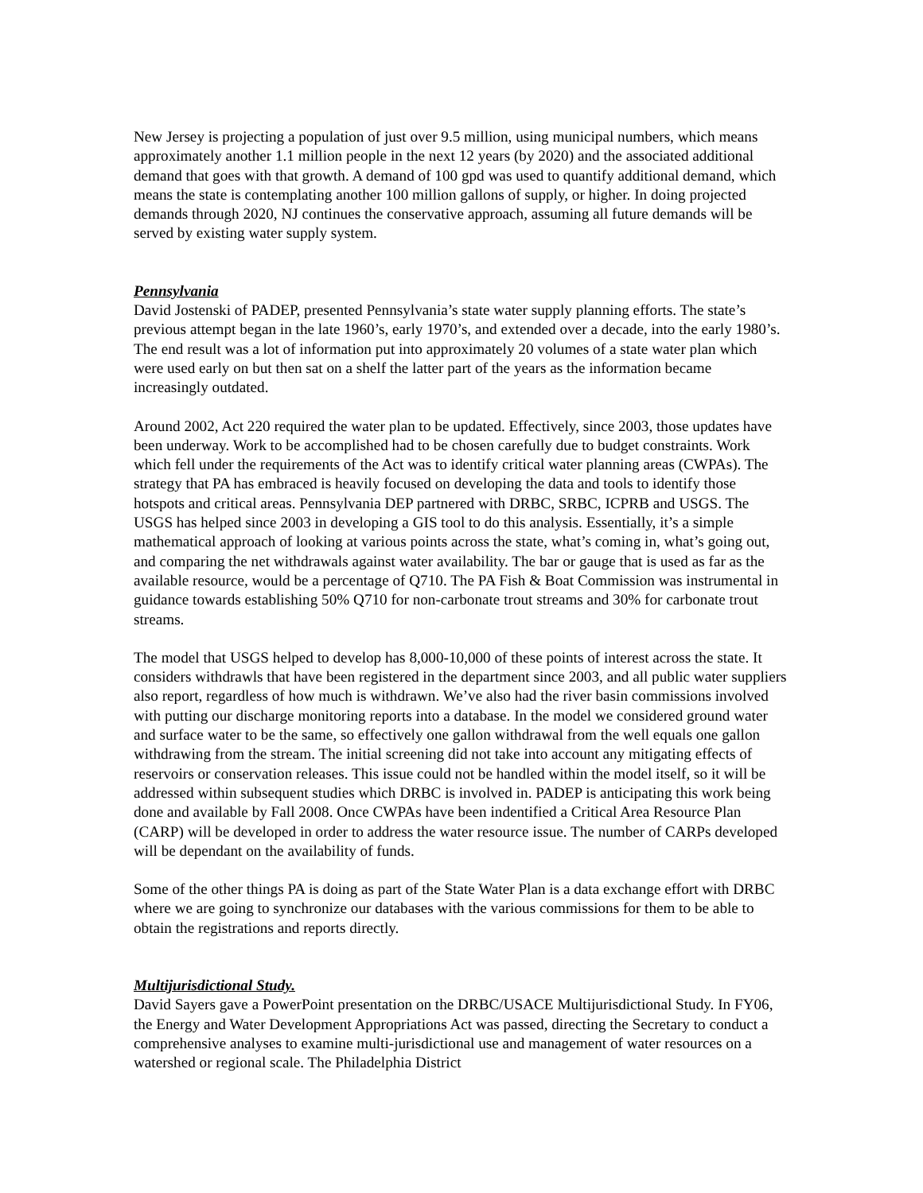New Jersey is projecting a population of just over 9.5 million, using municipal numbers, which means approximately another 1.1 million people in the next 12 years (by 2020) and the associated additional demand that goes with that growth. A demand of 100 gpd was used to quantify additional demand, which means the state is contemplating another 100 million gallons of supply, or higher. In doing projected demands through 2020, NJ continues the conservative approach, assuming all future demands will be served by existing water supply system.
Pennsylvania
David Jostenski of PADEP, presented Pennsylvania’s state water supply planning efforts. The state’s previous attempt began in the late 1960’s, early 1970’s, and extended over a decade, into the early 1980’s. The end result was a lot of information put into approximately 20 volumes of a state water plan which were used early on but then sat on a shelf the latter part of the years as the information became increasingly outdated.
Around 2002, Act 220 required the water plan to be updated. Effectively, since 2003, those updates have been underway. Work to be accomplished had to be chosen carefully due to budget constraints. Work which fell under the requirements of the Act was to identify critical water planning areas (CWPAs). The strategy that PA has embraced is heavily focused on developing the data and tools to identify those hotspots and critical areas. Pennsylvania DEP partnered with DRBC, SRBC, ICPRB and USGS. The USGS has helped since 2003 in developing a GIS tool to do this analysis. Essentially, it’s a simple mathematical approach of looking at various points across the state, what’s coming in, what’s going out, and comparing the net withdrawals against water availability. The bar or gauge that is used as far as the available resource, would be a percentage of Q710. The PA Fish & Boat Commission was instrumental in guidance towards establishing 50% Q710 for non-carbonate trout streams and 30% for carbonate trout streams.
The model that USGS helped to develop has 8,000-10,000 of these points of interest across the state. It considers withdrawls that have been registered in the department since 2003, and all public water suppliers also report, regardless of how much is withdrawn. We’ve also had the river basin commissions involved with putting our discharge monitoring reports into a database. In the model we considered ground water and surface water to be the same, so effectively one gallon withdrawal from the well equals one gallon withdrawing from the stream. The initial screening did not take into account any mitigating effects of reservoirs or conservation releases. This issue could not be handled within the model itself, so it will be addressed within subsequent studies which DRBC is involved in. PADEP is anticipating this work being done and available by Fall 2008. Once CWPAs have been indentified a Critical Area Resource Plan (CARP) will be developed in order to address the water resource issue. The number of CARPs developed will be dependant on the availability of funds.
Some of the other things PA is doing as part of the State Water Plan is a data exchange effort with DRBC where we are going to synchronize our databases with the various commissions for them to be able to obtain the registrations and reports directly.
Multijurisdictional Study.
David Sayers gave a PowerPoint presentation on the DRBC/USACE Multijurisdictional Study. In FY06, the Energy and Water Development Appropriations Act was passed, directing the Secretary to conduct a comprehensive analyses to examine multi-jurisdictional use and management of water resources on a watershed or regional scale. The Philadelphia District